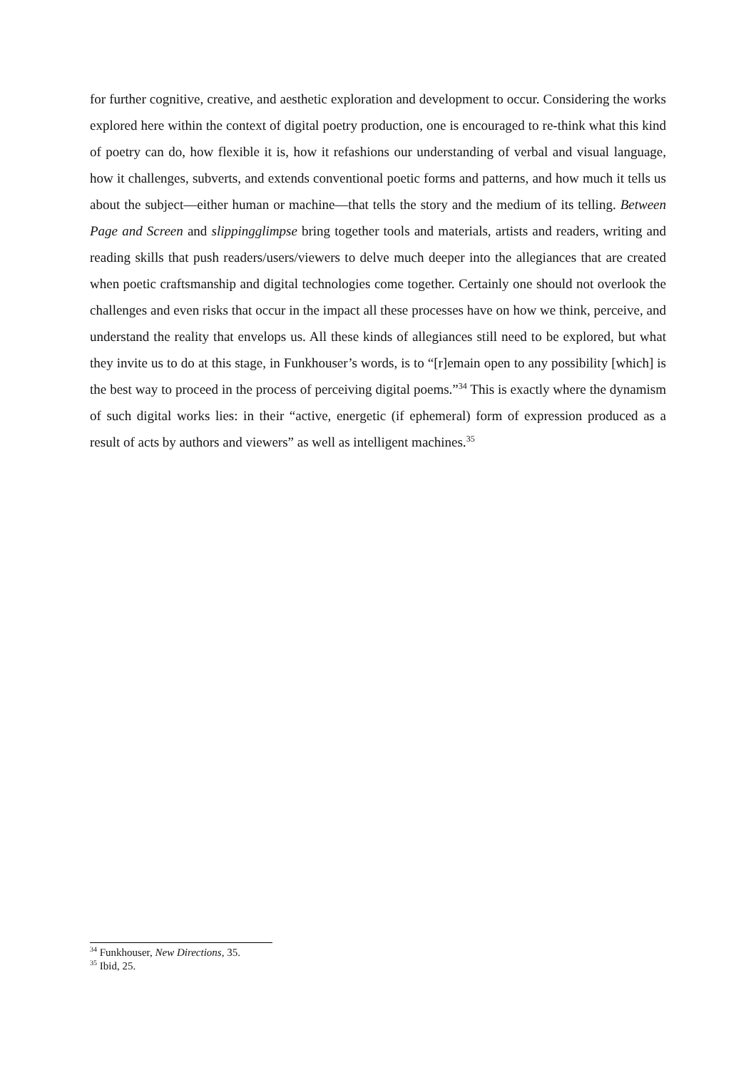for further cognitive, creative, and aesthetic exploration and development to occur. Considering the works explored here within the context of digital poetry production, one is encouraged to re-think what this kind of poetry can do, how flexible it is, how it refashions our understanding of verbal and visual language, how it challenges, subverts, and extends conventional poetic forms and patterns, and how much it tells us about the subject—either human or machine—that tells the story and the medium of its telling. Between Page and Screen and slippingglimpse bring together tools and materials, artists and readers, writing and reading skills that push readers/users/viewers to delve much deeper into the allegiances that are created when poetic craftsmanship and digital technologies come together. Certainly one should not overlook the challenges and even risks that occur in the impact all these processes have on how we think, perceive, and understand the reality that envelops us. All these kinds of allegiances still need to be explored, but what they invite us to do at this stage, in Funkhouser’s words, is to “[r]emain open to any possibility [which] is the best way to proceed in the process of perceiving digital poems.”<sup>34</sup> This is exactly where the dynamism of such digital works lies: in their “active, energetic (if ephemeral) form of expression produced as a result of acts by authors and viewers” as well as intelligent machines.<sup>35</sup>
<sup>34</sup> Funkhouser, New Directions, 35.
<sup>35</sup> Ibid, 25.